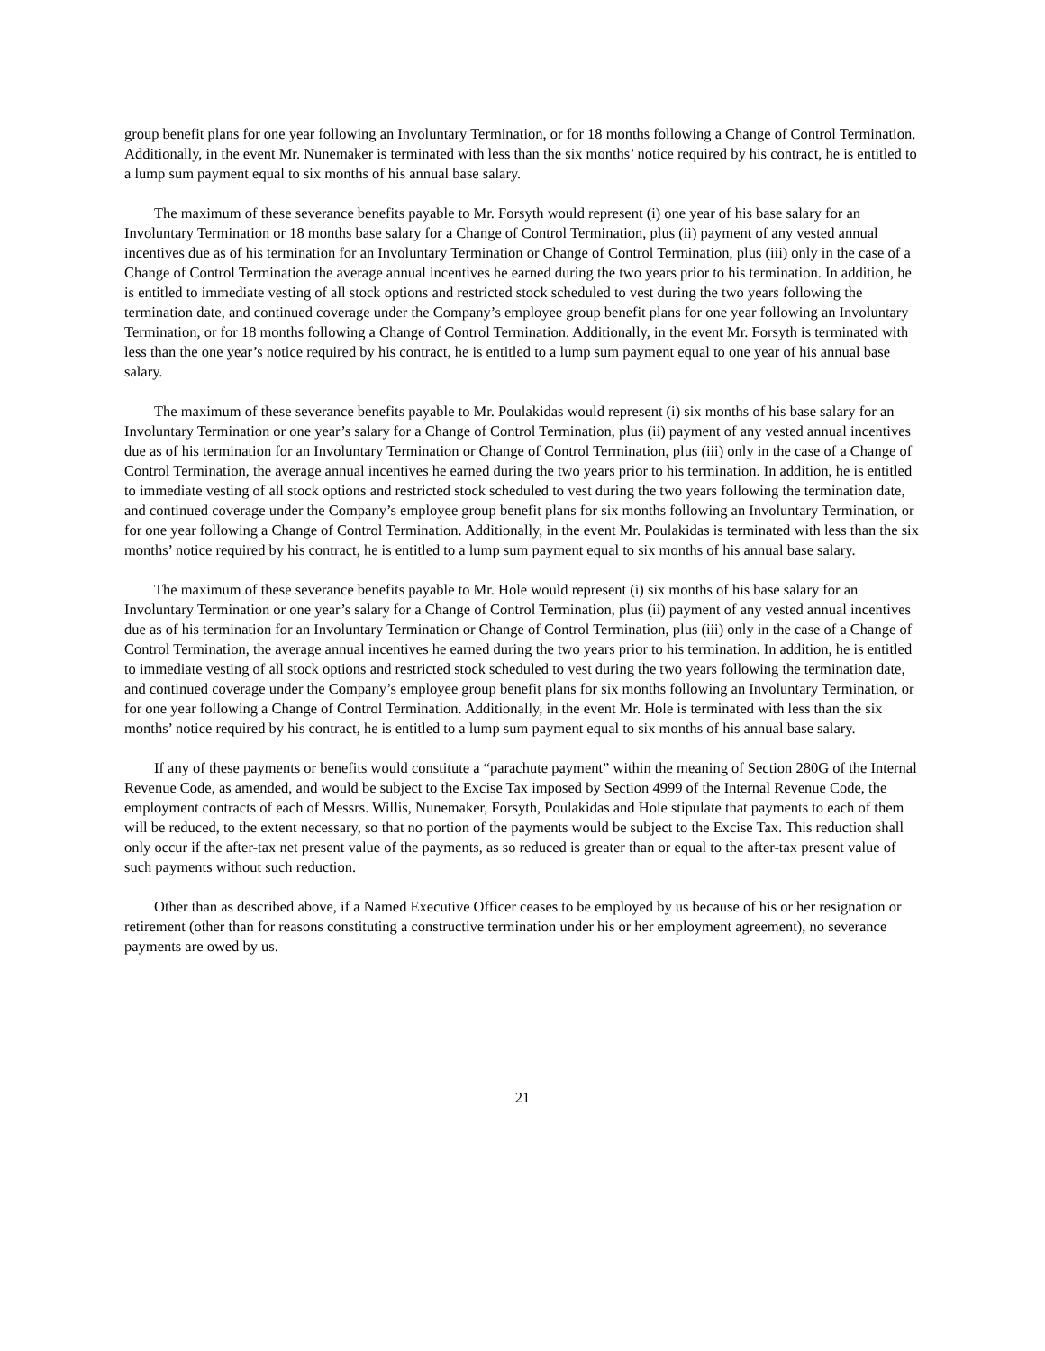group benefit plans for one year following an Involuntary Termination, or for 18 months following a Change of Control Termination. Additionally, in the event Mr. Nunemaker is terminated with less than the six months’ notice required by his contract, he is entitled to a lump sum payment equal to six months of his annual base salary.
The maximum of these severance benefits payable to Mr. Forsyth would represent (i) one year of his base salary for an Involuntary Termination or 18 months base salary for a Change of Control Termination, plus (ii) payment of any vested annual incentives due as of his termination for an Involuntary Termination or Change of Control Termination, plus (iii) only in the case of a Change of Control Termination the average annual incentives he earned during the two years prior to his termination. In addition, he is entitled to immediate vesting of all stock options and restricted stock scheduled to vest during the two years following the termination date, and continued coverage under the Company’s employee group benefit plans for one year following an Involuntary Termination, or for 18 months following a Change of Control Termination. Additionally, in the event Mr. Forsyth is terminated with less than the one year’s notice required by his contract, he is entitled to a lump sum payment equal to one year of his annual base salary.
The maximum of these severance benefits payable to Mr. Poulakidas would represent (i) six months of his base salary for an Involuntary Termination or one year’s salary for a Change of Control Termination, plus (ii) payment of any vested annual incentives due as of his termination for an Involuntary Termination or Change of Control Termination, plus (iii) only in the case of a Change of Control Termination, the average annual incentives he earned during the two years prior to his termination. In addition, he is entitled to immediate vesting of all stock options and restricted stock scheduled to vest during the two years following the termination date, and continued coverage under the Company’s employee group benefit plans for six months following an Involuntary Termination, or for one year following a Change of Control Termination. Additionally, in the event Mr. Poulakidas is terminated with less than the six months’ notice required by his contract, he is entitled to a lump sum payment equal to six months of his annual base salary.
The maximum of these severance benefits payable to Mr. Hole would represent (i) six months of his base salary for an Involuntary Termination or one year’s salary for a Change of Control Termination, plus (ii) payment of any vested annual incentives due as of his termination for an Involuntary Termination or Change of Control Termination, plus (iii) only in the case of a Change of Control Termination, the average annual incentives he earned during the two years prior to his termination. In addition, he is entitled to immediate vesting of all stock options and restricted stock scheduled to vest during the two years following the termination date, and continued coverage under the Company’s employee group benefit plans for six months following an Involuntary Termination, or for one year following a Change of Control Termination. Additionally, in the event Mr. Hole is terminated with less than the six months’ notice required by his contract, he is entitled to a lump sum payment equal to six months of his annual base salary.
If any of these payments or benefits would constitute a “parachute payment” within the meaning of Section 280G of the Internal Revenue Code, as amended, and would be subject to the Excise Tax imposed by Section 4999 of the Internal Revenue Code, the employment contracts of each of Messrs. Willis, Nunemaker, Forsyth, Poulakidas and Hole stipulate that payments to each of them will be reduced, to the extent necessary, so that no portion of the payments would be subject to the Excise Tax. This reduction shall only occur if the after-tax net present value of the payments, as so reduced is greater than or equal to the after-tax present value of such payments without such reduction.
Other than as described above, if a Named Executive Officer ceases to be employed by us because of his or her resignation or retirement (other than for reasons constituting a constructive termination under his or her employment agreement), no severance payments are owed by us.
21